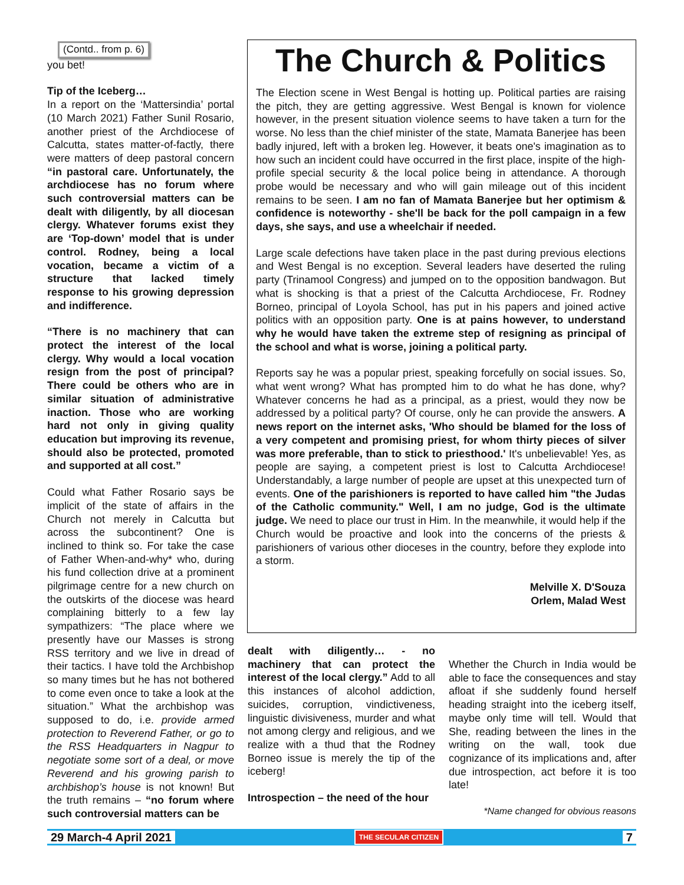(Contd.. from p. 6)
you bet!
Tip of the Iceberg…
In a report on the ‘Mattersindia’ portal (10 March 2021) Father Sunil Rosario, another priest of the Archdiocese of Calcutta, states matter-of-factly, there were matters of deep pastoral concern “in pastoral care. Unfortunately, the archdiocese has no forum where such controversial matters can be dealt with diligently, by all diocesan clergy. Whatever forums exist they are ‘Top-down’ model that is under control. Rodney, being a local vocation, became a victim of a structure that lacked timely response to his growing depression and indifference.
“There is no machinery that can protect the interest of the local clergy. Why would a local vocation resign from the post of principal? There could be others who are in similar situation of administrative inaction. Those who are working hard not only in giving quality education but improving its revenue, should also be protected, promoted and supported at all cost.”
Could what Father Rosario says be implicit of the state of affairs in the Church not merely in Calcutta but across the subcontinent? One is inclined to think so. For take the case of Father When-and-why* who, during his fund collection drive at a prominent pilgrimage centre for a new church on the outskirts of the diocese was heard complaining bitterly to a few lay sympathizers: “The place where we presently have our Masses is strong RSS territory and we live in dread of their tactics. I have told the Archbishop so many times but he has not bothered to come even once to take a look at the situation.” What the archbishop was supposed to do, i.e. provide armed protection to Reverend Father, or go to the RSS Headquarters in Nagpur to negotiate some sort of a deal, or move Reverend and his growing parish to archbishop’s house is not known! But the truth remains – “no forum where such controversial matters can be
The Church & Politics
The Election scene in West Bengal is hotting up. Political parties are raising the pitch, they are getting aggressive. West Bengal is known for violence however, in the present situation violence seems to have taken a turn for the worse. No less than the chief minister of the state, Mamata Banerjee has been badly injured, left with a broken leg. However, it beats one's imagination as to how such an incident could have occurred in the first place, inspite of the high-profile special security & the local police being in attendance. A thorough probe would be necessary and who will gain mileage out of this incident remains to be seen. I am no fan of Mamata Banerjee but her optimism & confidence is noteworthy - she'll be back for the poll campaign in a few days, she says, and use a wheelchair if needed.
Large scale defections have taken place in the past during previous elections and West Bengal is no exception. Several leaders have deserted the ruling party (Trinamool Congress) and jumped on to the opposition bandwagon. But what is shocking is that a priest of the Calcutta Archdiocese, Fr. Rodney Borneo, principal of Loyola School, has put in his papers and joined active politics with an opposition party. One is at pains however, to understand why he would have taken the extreme step of resigning as principal of the school and what is worse, joining a political party.
Reports say he was a popular priest, speaking forcefully on social issues. So, what went wrong? What has prompted him to do what he has done, why? Whatever concerns he had as a principal, as a priest, would they now be addressed by a political party? Of course, only he can provide the answers. A news report on the internet asks, 'Who should be blamed for the loss of a very competent and promising priest, for whom thirty pieces of silver was more preferable, than to stick to priesthood.' It's unbelievable! Yes, as people are saying, a competent priest is lost to Calcutta Archdiocese! Understandably, a large number of people are upset at this unexpected turn of events. One of the parishioners is reported to have called him "the Judas of the Catholic community." Well, I am no judge, God is the ultimate judge. We need to place our trust in Him. In the meanwhile, it would help if the Church would be proactive and look into the concerns of the priests & parishioners of various other dioceses in the country, before they explode into a storm.
Melville X. D'Souza
Orlem, Malad West
dealt with diligently… - no machinery that can protect the interest of the local clergy.” Add to all this instances of alcohol addiction, suicides, corruption, vindictiveness, linguistic divisiveness, murder and what not among clergy and religious, and we realize with a thud that the Rodney Borneo issue is merely the tip of the iceberg!
Introspection – the need of the hour
Whether the Church in India would be able to face the consequences and stay afloat if she suddenly found herself heading straight into the iceberg itself, maybe only time will tell. Would that She, reading between the lines in the writing on the wall, took due cognizance of its implications and, after due introspection, act before it is too late!
*Name changed for obvious reasons
29 March-4 April 2021 THE SECULAR CITIZEN 7